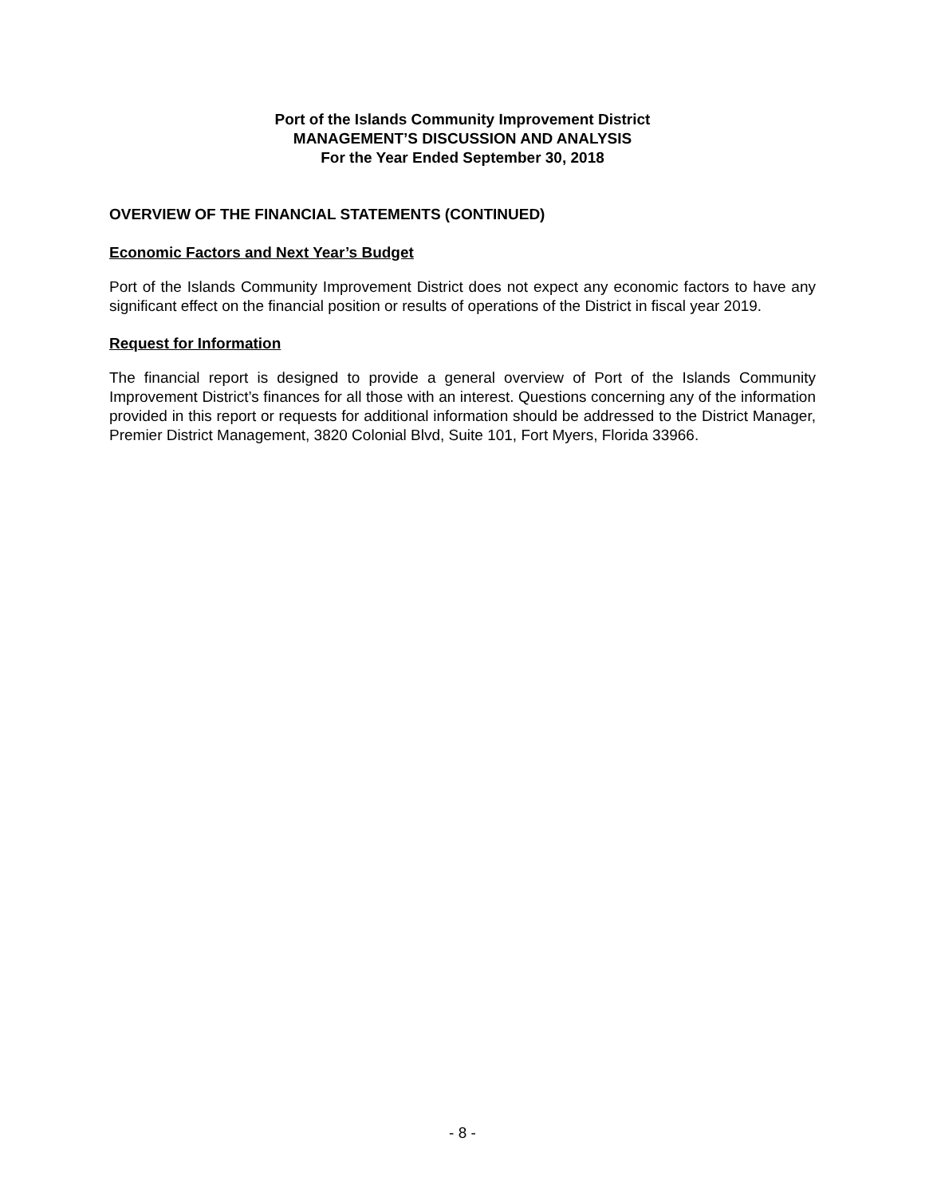Port of the Islands Community Improvement District
MANAGEMENT’S DISCUSSION AND ANALYSIS
For the Year Ended September 30, 2018
OVERVIEW OF THE FINANCIAL STATEMENTS (CONTINUED)
Economic Factors and Next Year’s Budget
Port of the Islands Community Improvement District does not expect any economic factors to have any significant effect on the financial position or results of operations of the District in fiscal year 2019.
Request for Information
The financial report is designed to provide a general overview of Port of the Islands Community Improvement District’s finances for all those with an interest. Questions concerning any of the information provided in this report or requests for additional information should be addressed to the District Manager, Premier District Management, 3820 Colonial Blvd, Suite 101, Fort Myers, Florida 33966.
- 8 -